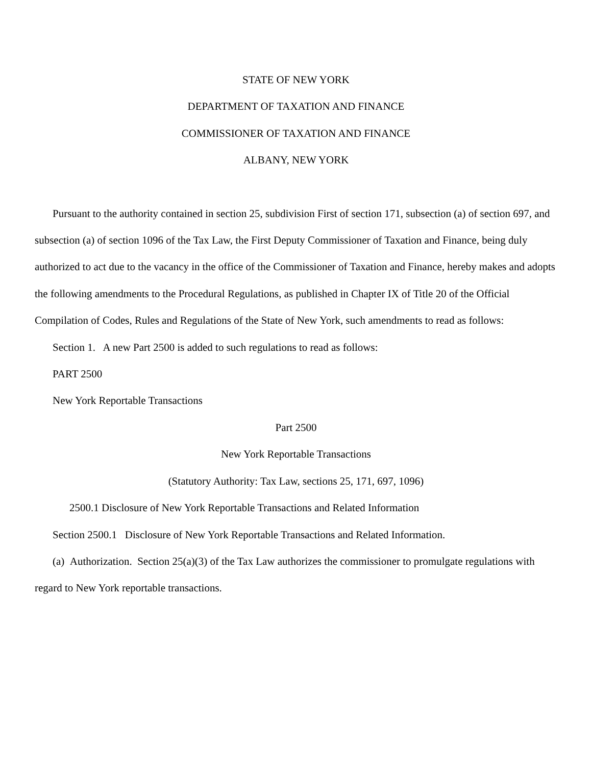STATE OF NEW YORK
DEPARTMENT OF TAXATION AND FINANCE
COMMISSIONER OF TAXATION AND FINANCE
ALBANY, NEW YORK
Pursuant to the authority contained in section 25, subdivision First of section 171, subsection (a) of section 697, and subsection (a) of section 1096 of the Tax Law, the First Deputy Commissioner of Taxation and Finance, being duly authorized to act due to the vacancy in the office of the Commissioner of Taxation and Finance, hereby makes and adopts the following amendments to the Procedural Regulations, as published in Chapter IX of Title 20 of the Official Compilation of Codes, Rules and Regulations of the State of New York, such amendments to read as follows:
Section 1. A new Part 2500 is added to such regulations to read as follows:
PART 2500
New York Reportable Transactions
Part 2500
New York Reportable Transactions
(Statutory Authority: Tax Law, sections 25, 171, 697, 1096)
2500.1 Disclosure of New York Reportable Transactions and Related Information
Section 2500.1 Disclosure of New York Reportable Transactions and Related Information.
(a) Authorization. Section 25(a)(3) of the Tax Law authorizes the commissioner to promulgate regulations with regard to New York reportable transactions.